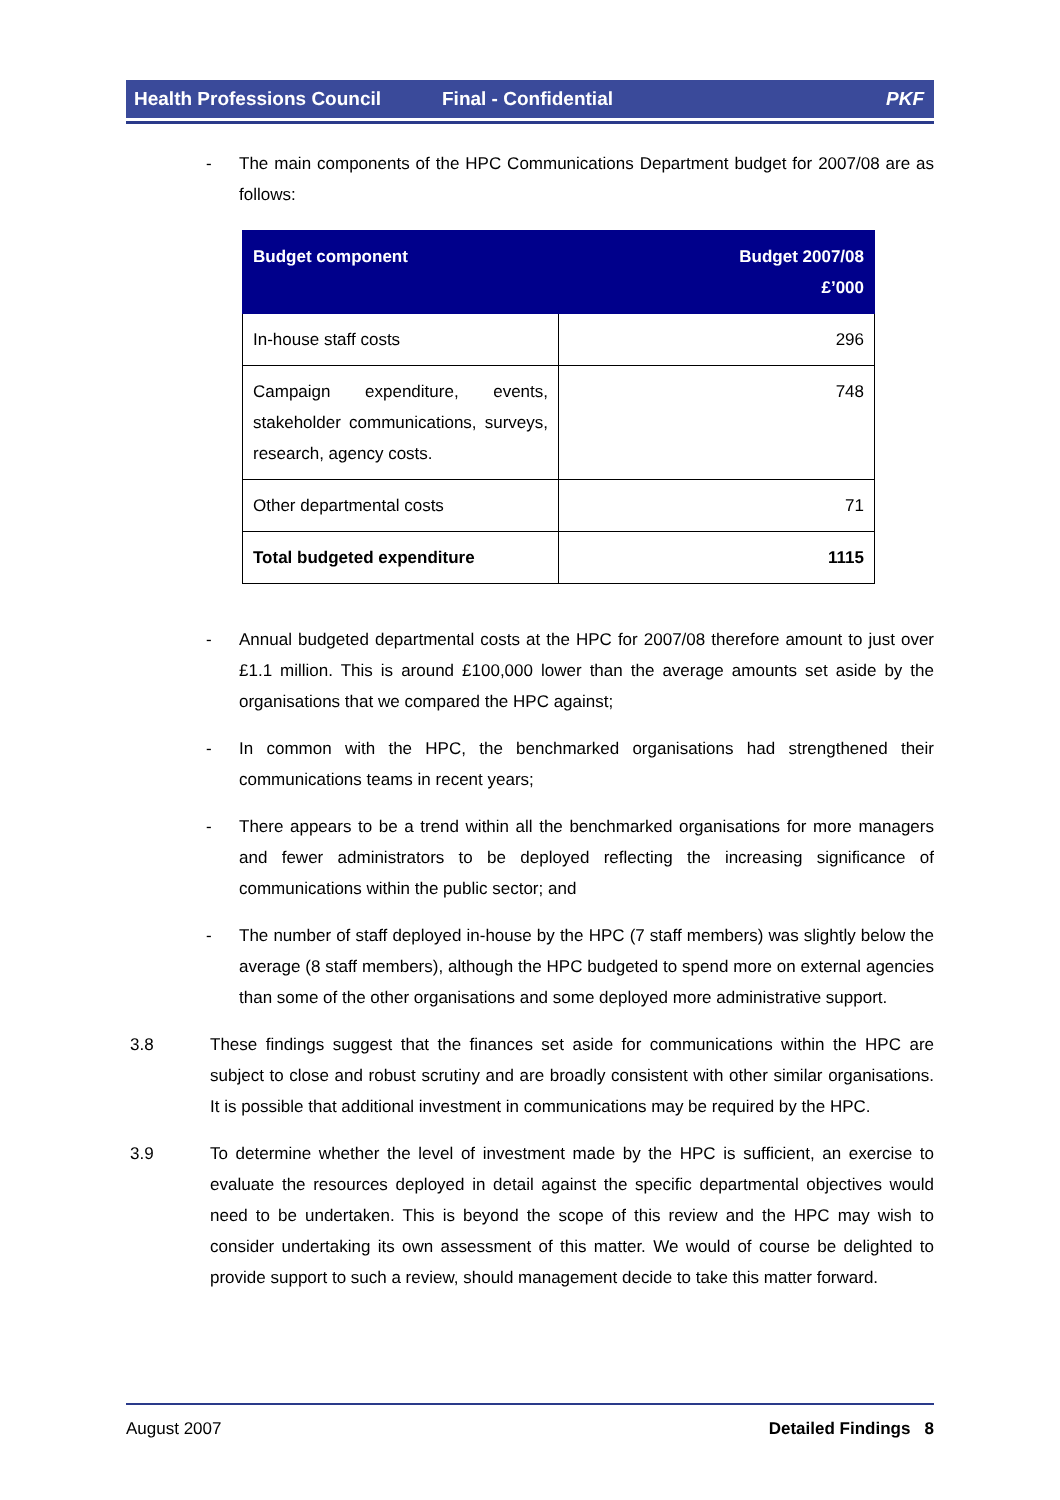Health Professions Council Final - Confidential PKF
- The main components of the HPC Communications Department budget for 2007/08 are as follows:
| Budget component | Budget 2007/08 £’000 |
| --- | --- |
| In-house staff costs | 296 |
| Campaign expenditure, events, stakeholder communications, surveys, research, agency costs. | 748 |
| Other departmental costs | 71 |
| Total budgeted expenditure | 1115 |
- Annual budgeted departmental costs at the HPC for 2007/08 therefore amount to just over £1.1 million. This is around £100,000 lower than the average amounts set aside by the organisations that we compared the HPC against;
- In common with the HPC, the benchmarked organisations had strengthened their communications teams in recent years;
- There appears to be a trend within all the benchmarked organisations for more managers and fewer administrators to be deployed reflecting the increasing significance of communications within the public sector; and
- The number of staff deployed in-house by the HPC (7 staff members) was slightly below the average (8 staff members), although the HPC budgeted to spend more on external agencies than some of the other organisations and some deployed more administrative support.
3.8 These findings suggest that the finances set aside for communications within the HPC are subject to close and robust scrutiny and are broadly consistent with other similar organisations. It is possible that additional investment in communications may be required by the HPC.
3.9 To determine whether the level of investment made by the HPC is sufficient, an exercise to evaluate the resources deployed in detail against the specific departmental objectives would need to be undertaken. This is beyond the scope of this review and the HPC may wish to consider undertaking its own assessment of this matter. We would of course be delighted to provide support to such a review, should management decide to take this matter forward.
August 2007 Detailed Findings 8